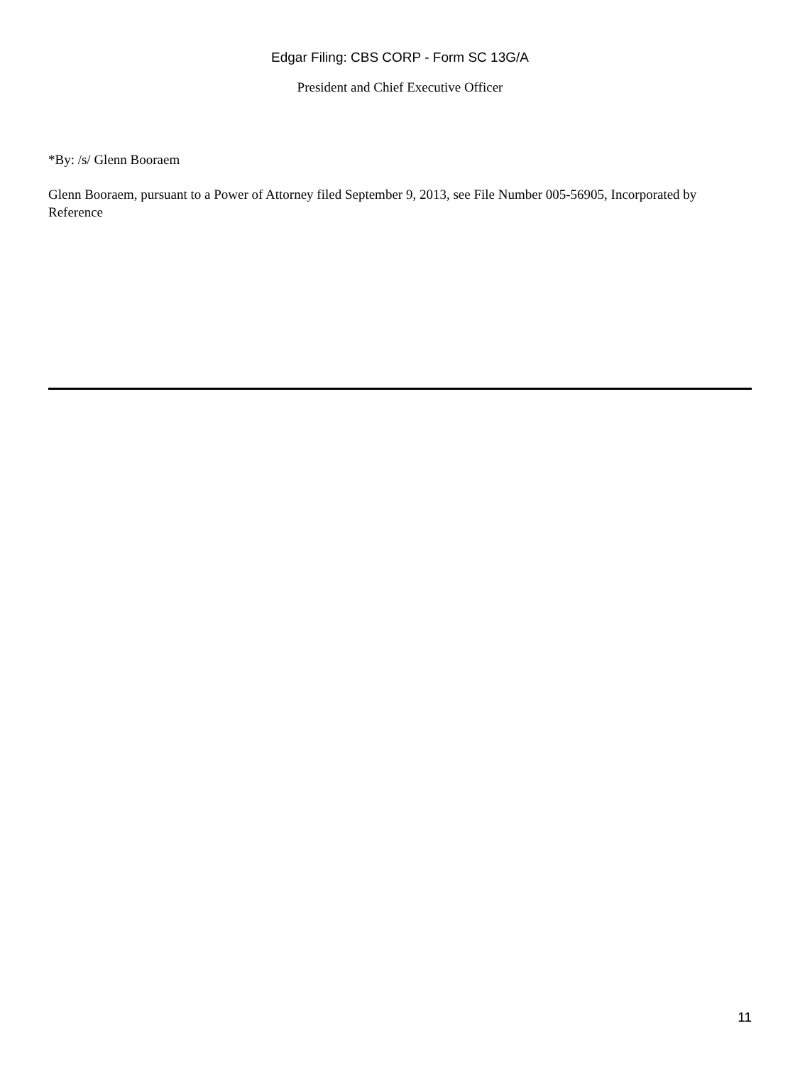Edgar Filing: CBS CORP - Form SC 13G/A
President and Chief Executive Officer
*By: /s/ Glenn Booraem
Glenn Booraem, pursuant to a Power of Attorney filed September 9, 2013, see File Number 005-56905, Incorporated by Reference
11